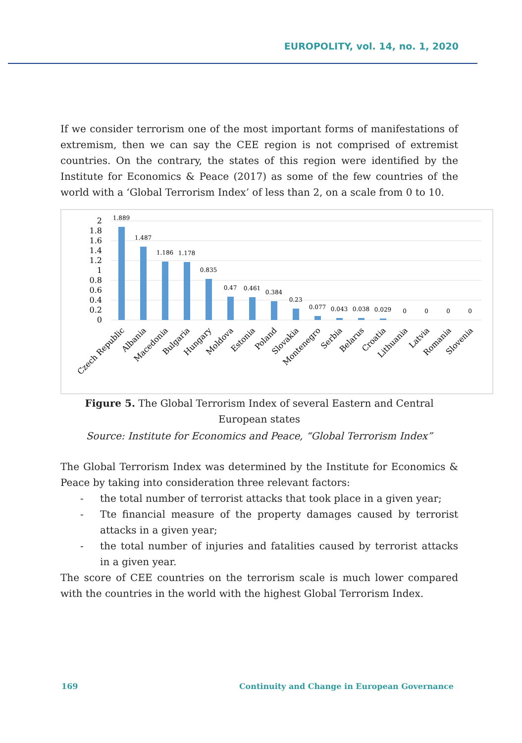EUROPOLITY, vol. 14, no. 1, 2020
If we consider terrorism one of the most important forms of manifestations of extremism, then we can say the CEE region is not comprised of extremist countries. On the contrary, the states of this region were identified by the Institute for Economics & Peace (2017) as some of the few countries of the world with a ‘Global Terrorism Index’ of less than 2, on a scale from 0 to 10.
2
1.8
1.6
1.4
1.2
1
0.8
0.6
0.4
0.2
0
1.889
1.487
1.186
1.178
0.835
0.47
0.461
0.384
0.23
0.077
0.043
0.038
0.029
0
0
0
0
Czech Republic
Albania
Macedonia
Bulgaria
Hungary
Moldova
Estonia
Poland
Slovakia
Montenegro
Serbia
Belarus
Croatia
Lithuania
Latvia
Romania
Slovenia
Figure 5. The Global Terrorism Index of several Eastern and Central European states
Source: Institute for Economics and Peace, “Global Terrorism Index”
The Global Terrorism Index was determined by the Institute for Economics & Peace by taking into consideration three relevant factors:
- the total number of terrorist attacks that took place in a given year;
- Tte financial measure of the property damages caused by terrorist attacks in a given year;
- the total number of injuries and fatalities caused by terrorist attacks in a given year.
The score of CEE countries on the terrorism scale is much lower compared with the countries in the world with the highest Global Terrorism Index.
169 Continuity and Change in European Governance